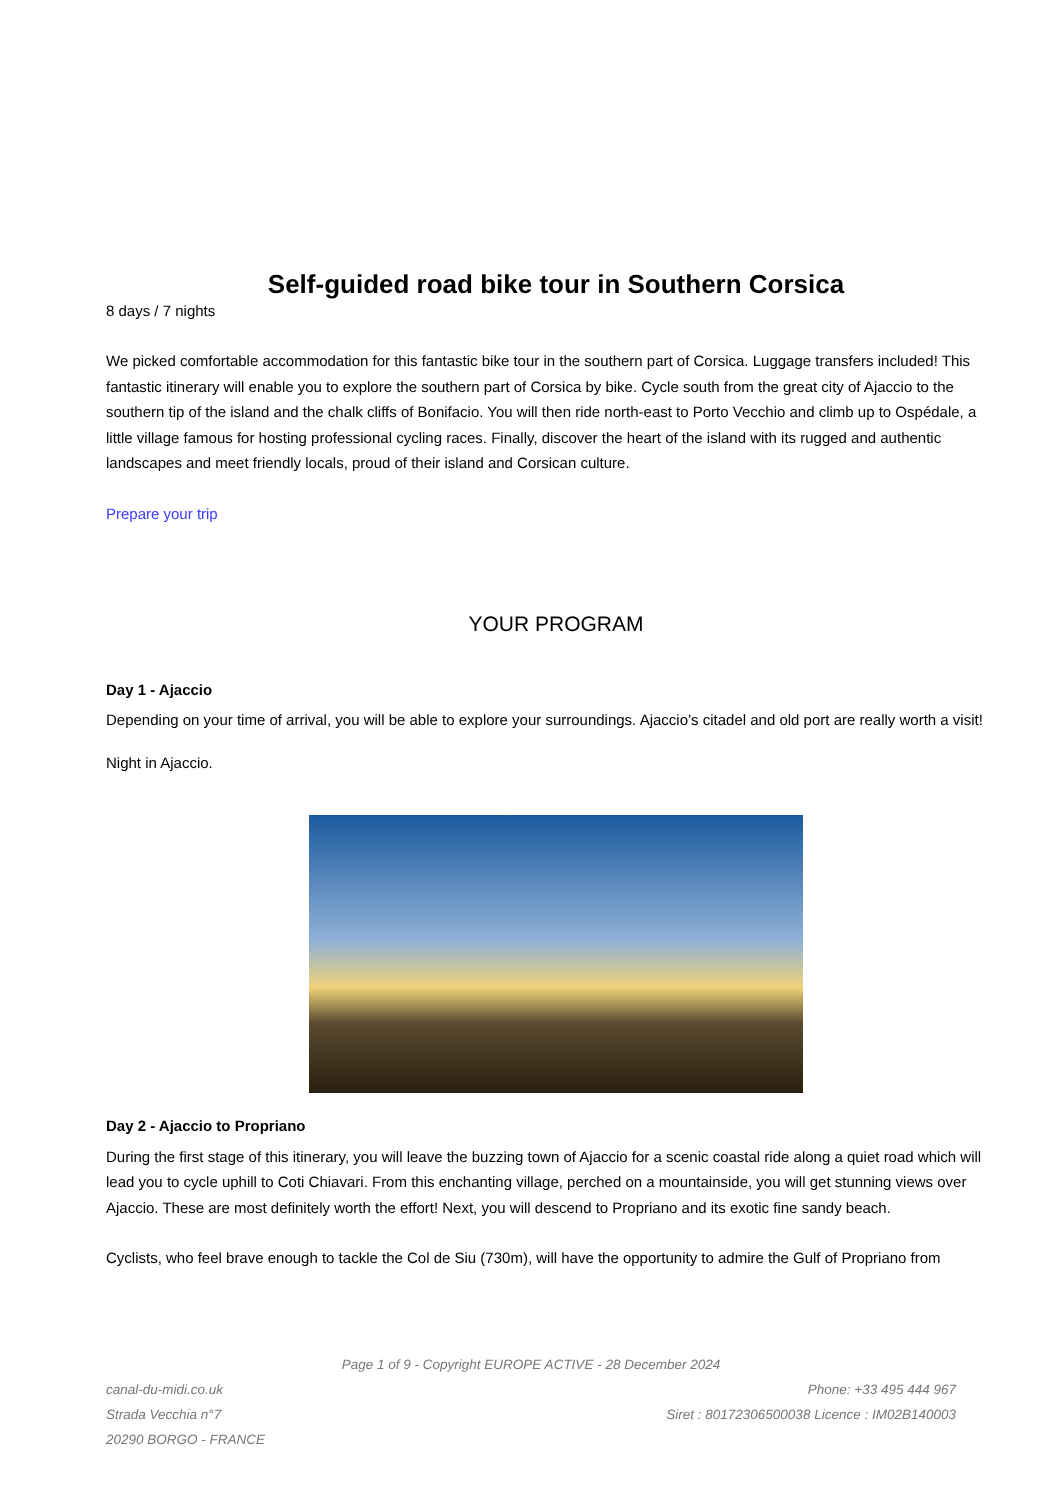Self-guided road bike tour in Southern Corsica
8 days / 7 nights
We picked comfortable accommodation for this fantastic bike tour in the southern part of Corsica. Luggage transfers included! This fantastic itinerary will enable you to explore the southern part of Corsica by bike. Cycle south from the great city of Ajaccio to the southern tip of the island and the chalk cliffs of Bonifacio. You will then ride north-east to Porto Vecchio and climb up to Ospédale, a little village famous for hosting professional cycling races. Finally, discover the heart of the island with its rugged and authentic landscapes and meet friendly locals, proud of their island and Corsican culture.
Prepare your trip
YOUR PROGRAM
Day 1 - Ajaccio
Depending on your time of arrival, you will be able to explore your surroundings. Ajaccio’s citadel and old port are really worth a visit!
Night in Ajaccio.
Day 2 - Ajaccio to Propriano
During the first stage of this itinerary, you will leave the buzzing town of Ajaccio for a scenic coastal ride along a quiet road which will lead you to cycle uphill to Coti Chiavari. From this enchanting village, perched on a mountainside, you will get stunning views over Ajaccio. These are most definitely worth the effort! Next, you will descend to Propriano and its exotic fine sandy beach.
Cyclists, who feel brave enough to tackle the Col de Siu (730m), will have the opportunity to admire the Gulf of Propriano from
Page 1 of 9 - Copyright EUROPE ACTIVE - 28 December 2024
canal-du-midi.co.uk
Strada Vecchia n°7
20290 BORGO - FRANCE
Phone: +33 495 444 967
Siret : 80172306500038 Licence : IM02B140003